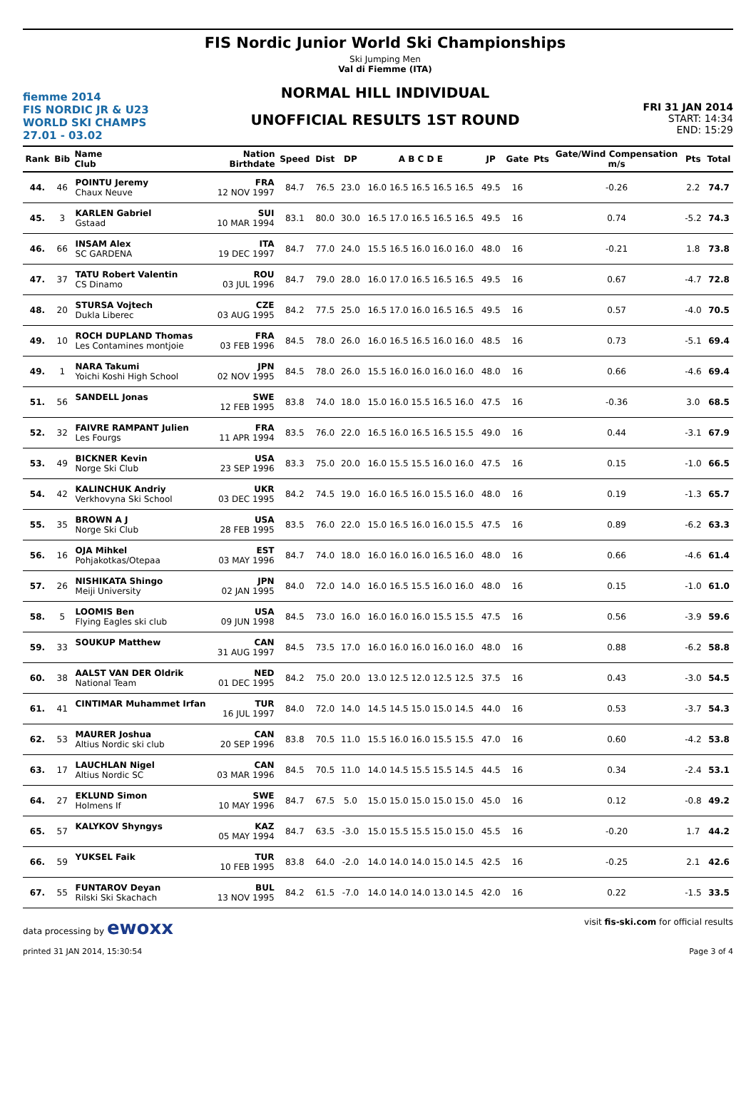fiemme 2014
FIS NORDIC JR & U23
WORLD SKI CHAMPS
27.01 - 03.02
FIS Nordic Junior World Ski Championships
Ski Jumping Men
Val di Fiemme (ITA)
NORMAL HILL INDIVIDUAL
UNOFFICIAL RESULTS 1ST ROUND
FRI 31 JAN 2014
START: 14:34
END: 15:29
| Rank | Bib | Name Club | Nation Birthdate | Speed | Dist | DP | A B C D E | JP | Gate | Pts | Gate/Wind Compensation m/s | Pts | Total |
| --- | --- | --- | --- | --- | --- | --- | --- | --- | --- | --- | --- | --- | --- |
| 44. | 46 | POINTU Jeremy Chaux Neuve | FRA 12 NOV 1997 | 84.7 | 76.5 | 23.0 | 16.0 16.5 16.5 16.5 16.5 | 49.5 | 16 | | -0.26 | 2.2 | 74.7 |
| 45. | 3 | KARLEN Gabriel Gstaad | SUI 10 MAR 1994 | 83.1 | 80.0 | 30.0 | 16.5 17.0 16.5 16.5 16.5 | 49.5 | 16 | | 0.74 | -5.2 | 74.3 |
| 46. | 66 | INSAM Alex SC GARDENA | ITA 19 DEC 1997 | 84.7 | 77.0 | 24.0 | 15.5 16.5 16.0 16.0 16.0 | 48.0 | 16 | | -0.21 | 1.8 | 73.8 |
| 47. | 37 | TATU Robert Valentin CS Dinamo | ROU 03 JUL 1996 | 84.7 | 79.0 | 28.0 | 16.0 17.0 16.5 16.5 16.5 | 49.5 | 16 | | 0.67 | -4.7 | 72.8 |
| 48. | 20 | STURSA Vojtech Dukla Liberec | CZE 03 AUG 1995 | 84.2 | 77.5 | 25.0 | 16.5 17.0 16.0 16.5 16.5 | 49.5 | 16 | | 0.57 | -4.0 | 70.5 |
| 49. | 10 | ROCH DUPLAND Thomas Les Contamines montjoie | FRA 03 FEB 1996 | 84.5 | 78.0 | 26.0 | 16.0 16.5 16.5 16.0 16.0 | 48.5 | 16 | | 0.73 | -5.1 | 69.4 |
| 49. | 1 | NARA Takumi Yoichi Koshi High School | JPN 02 NOV 1995 | 84.5 | 78.0 | 26.0 | 15.5 16.0 16.0 16.0 16.0 | 48.0 | 16 | | 0.66 | -4.6 | 69.4 |
| 51. | 56 | SANDELL Jonas | SWE 12 FEB 1995 | 83.8 | 74.0 | 18.0 | 15.0 16.0 15.5 16.5 16.0 | 47.5 | 16 | | -0.36 | 3.0 | 68.5 |
| 52. | 32 | FAIVRE RAMPANT Julien Les Fourgs | FRA 11 APR 1994 | 83.5 | 76.0 | 22.0 | 16.5 16.0 16.5 16.5 15.5 | 49.0 | 16 | | 0.44 | -3.1 | 67.9 |
| 53. | 49 | BICKNER Kevin Norge Ski Club | USA 23 SEP 1996 | 83.3 | 75.0 | 20.0 | 16.0 15.5 15.5 16.0 16.0 | 47.5 | 16 | | 0.15 | -1.0 | 66.5 |
| 54. | 42 | KALINCHUK Andriy Verkhovyna Ski School | UKR 03 DEC 1995 | 84.2 | 74.5 | 19.0 | 16.0 16.5 16.0 15.5 16.0 | 48.0 | 16 | | 0.19 | -1.3 | 65.7 |
| 55. | 35 | BROWN A J Norge Ski Club | USA 28 FEB 1995 | 83.5 | 76.0 | 22.0 | 15.0 16.5 16.0 16.0 15.5 | 47.5 | 16 | | 0.89 | -6.2 | 63.3 |
| 56. | 16 | OJA Mihkel Pohjakotkas/Otepaa | EST 03 MAY 1996 | 84.7 | 74.0 | 18.0 | 16.0 16.0 16.0 16.5 16.0 | 48.0 | 16 | | 0.66 | -4.6 | 61.4 |
| 57. | 26 | NISHIKATA Shingo Meiji University | JPN 02 JAN 1995 | 84.0 | 72.0 | 14.0 | 16.0 16.5 15.5 16.0 16.0 | 48.0 | 16 | | 0.15 | -1.0 | 61.0 |
| 58. | 5 | LOOMIS Ben Flying Eagles ski club | USA 09 JUN 1998 | 84.5 | 73.0 | 16.0 | 16.0 16.0 16.0 15.5 15.5 | 47.5 | 16 | | 0.56 | -3.9 | 59.6 |
| 59. | 33 | SOUKUP Matthew | CAN 31 AUG 1997 | 84.5 | 73.5 | 17.0 | 16.0 16.0 16.0 16.0 16.0 | 48.0 | 16 | | 0.88 | -6.2 | 58.8 |
| 60. | 38 | AALST VAN DER Oldrik National Team | NED 01 DEC 1995 | 84.2 | 75.0 | 20.0 | 13.0 12.5 12.0 12.5 12.5 | 37.5 | 16 | | 0.43 | -3.0 | 54.5 |
| 61. | 41 | CINTIMAR Muhammet Irfan | TUR 16 JUL 1997 | 84.0 | 72.0 | 14.0 | 14.5 14.5 15.0 15.0 14.5 | 44.0 | 16 | | 0.53 | -3.7 | 54.3 |
| 62. | 53 | MAURER Joshua Altius Nordic ski club | CAN 20 SEP 1996 | 83.8 | 70.5 | 11.0 | 15.5 16.0 16.0 15.5 15.5 | 47.0 | 16 | | 0.60 | -4.2 | 53.8 |
| 63. | 17 | LAUCHLAN Nigel Altius Nordic SC | CAN 03 MAR 1996 | 84.5 | 70.5 | 11.0 | 14.0 14.5 15.5 15.5 14.5 | 44.5 | 16 | | 0.34 | -2.4 | 53.1 |
| 64. | 27 | EKLUND Simon Holmens If | SWE 10 MAY 1996 | 84.7 | 67.5 | 5.0 | 15.0 15.0 15.0 15.0 15.0 | 45.0 | 16 | | 0.12 | -0.8 | 49.2 |
| 65. | 57 | KALYKOV Shyngys | KAZ 05 MAY 1994 | 84.7 | 63.5 | -3.0 | 15.0 15.5 15.5 15.0 15.0 | 45.5 | 16 | | -0.20 | 1.7 | 44.2 |
| 66. | 59 | YUKSEL Faik | TUR 10 FEB 1995 | 83.8 | 64.0 | -2.0 | 14.0 14.0 14.0 15.0 14.5 | 42.5 | 16 | | -0.25 | 2.1 | 42.6 |
| 67. | 55 | FUNTAROV Deyan Rilski Ski Skachach | BUL 13 NOV 1995 | 84.2 | 61.5 | -7.0 | 14.0 14.0 14.0 13.0 14.5 | 42.0 | 16 | | 0.22 | -1.5 | 33.5 |
data processing by ewoxx visit fis-ski.com for official results
printed 31 JAN 2014, 15:30:54 Page 3 of 4